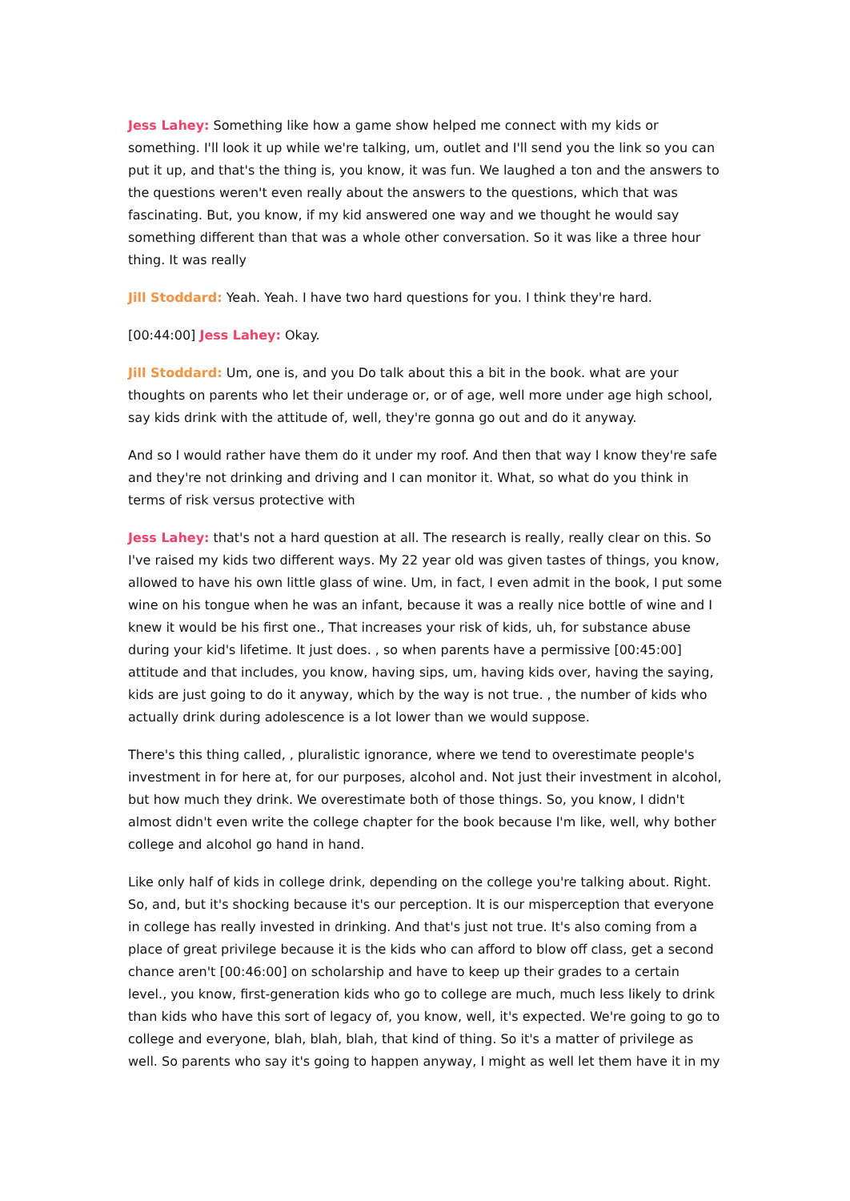Jess Lahey: Something like how a game show helped me connect with my kids or something. I'll look it up while we're talking, um, outlet and I'll send you the link so you can put it up, and that's the thing is, you know, it was fun. We laughed a ton and the answers to the questions weren't even really about the answers to the questions, which that was fascinating. But, you know, if my kid answered one way and we thought he would say something different than that was a whole other conversation. So it was like a three hour thing. It was really
Jill Stoddard: Yeah. Yeah. I have two hard questions for you. I think they're hard.
[00:44:00] Jess Lahey: Okay.
Jill Stoddard: Um, one is, and you Do talk about this a bit in the book. what are your thoughts on parents who let their underage or, or of age, well more under age high school, say kids drink with the attitude of, well, they're gonna go out and do it anyway.
And so I would rather have them do it under my roof. And then that way I know they're safe and they're not drinking and driving and I can monitor it. What, so what do you think in terms of risk versus protective with
Jess Lahey: that's not a hard question at all. The research is really, really clear on this. So I've raised my kids two different ways. My 22 year old was given tastes of things, you know, allowed to have his own little glass of wine. Um, in fact, I even admit in the book, I put some wine on his tongue when he was an infant, because it was a really nice bottle of wine and I knew it would be his first one., That increases your risk of kids, uh, for substance abuse during your kid's lifetime. It just does. , so when parents have a permissive [00:45:00] attitude and that includes, you know, having sips, um, having kids over, having the saying, kids are just going to do it anyway, which by the way is not true. , the number of kids who actually drink during adolescence is a lot lower than we would suppose.
There's this thing called, , pluralistic ignorance, where we tend to overestimate people's investment in for here at, for our purposes, alcohol and. Not just their investment in alcohol, but how much they drink. We overestimate both of those things. So, you know, I didn't almost didn't even write the college chapter for the book because I'm like, well, why bother college and alcohol go hand in hand.
Like only half of kids in college drink, depending on the college you're talking about. Right. So, and, but it's shocking because it's our perception. It is our misperception that everyone in college has really invested in drinking. And that's just not true. It's also coming from a place of great privilege because it is the kids who can afford to blow off class, get a second chance aren't [00:46:00] on scholarship and have to keep up their grades to a certain level., you know, first-generation kids who go to college are much, much less likely to drink than kids who have this sort of legacy of, you know, well, it's expected. We're going to go to college and everyone, blah, blah, blah, that kind of thing. So it's a matter of privilege as well. So parents who say it's going to happen anyway, I might as well let them have it in my